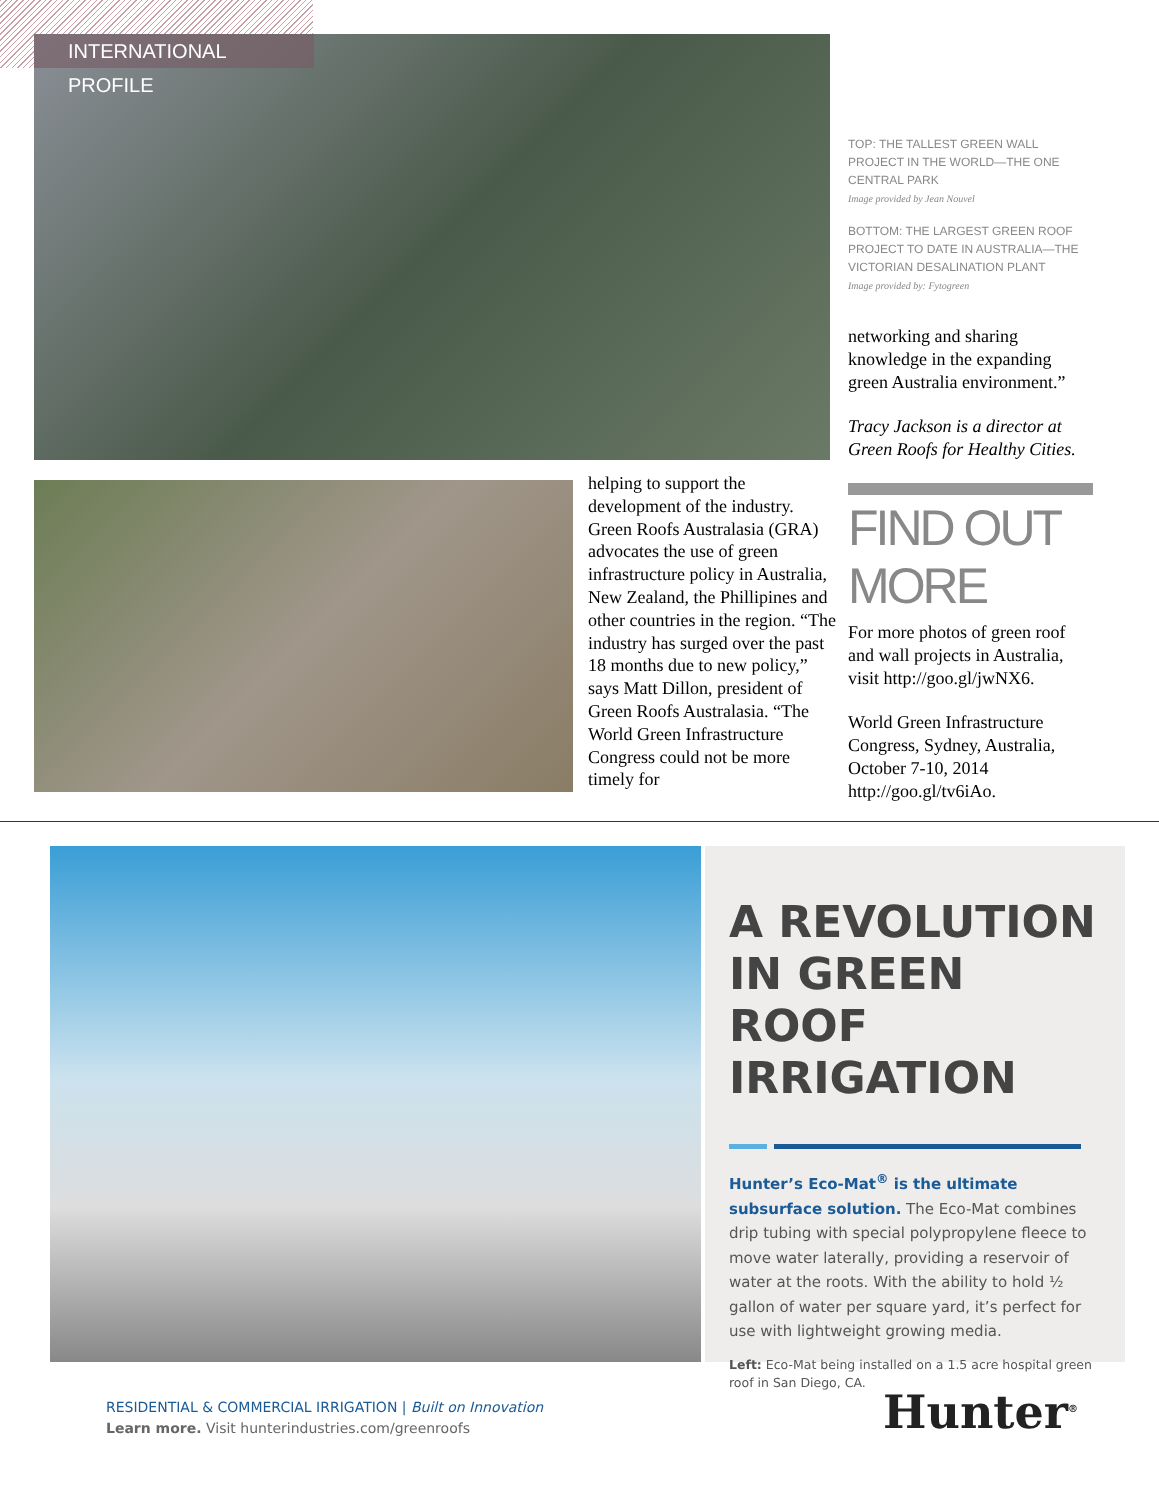INTERNATIONAL PROFILE
helping to support the development of the industry. Green Roofs Australasia (GRA) advocates the use of green infrastructure policy in Australia, New Zealand, the Phillipines and other countries in the region. “The industry has surged over the past 18 months due to new policy,” says Matt Dillon, president of Green Roofs Australasia. “The World Green Infrastructure Congress could not be more timely for
TOP: THE TALLEST GREEN WALL PROJECT IN THE WORLD—THE ONE CENTRAL PARK
Image provided by Jean Nouvel
BOTTOM: THE LARGEST GREEN ROOF PROJECT TO DATE IN AUSTRALIA—THE VICTORIAN DESALINATION PLANT
Image provided by: Fytogreen
networking and sharing knowledge in the expanding green Australia environment.”
Tracy Jackson is a director at Green Roofs for Healthy Cities.
FIND OUT MORE
For more photos of green roof and wall projects in Australia, visit http://goo.gl/jwNX6.
World Green Infrastructure Congress, Sydney, Australia, October 7-10, 2014 http://goo.gl/tv6iAo.
A REVOLUTION IN GREEN ROOF IRRIGATION
Hunter’s Eco-Mat<sup>®</sup> is the ultimate subsurface solution. The Eco-Mat combines drip tubing with special polypropylene fleece to move water laterally, providing a reservoir of water at the roots. With the ability to hold ½ gallon of water per square yard, it’s perfect for use with lightweight growing media.
Left: Eco-Mat being installed on a 1.5 acre hospital green roof in San Diego, CA.
RESIDENTIAL & COMMERCIAL IRRIGATION | Built on Innovation
Learn more. Visit hunterindustries.com/greenroofs
Hunter<sup>®</sup>